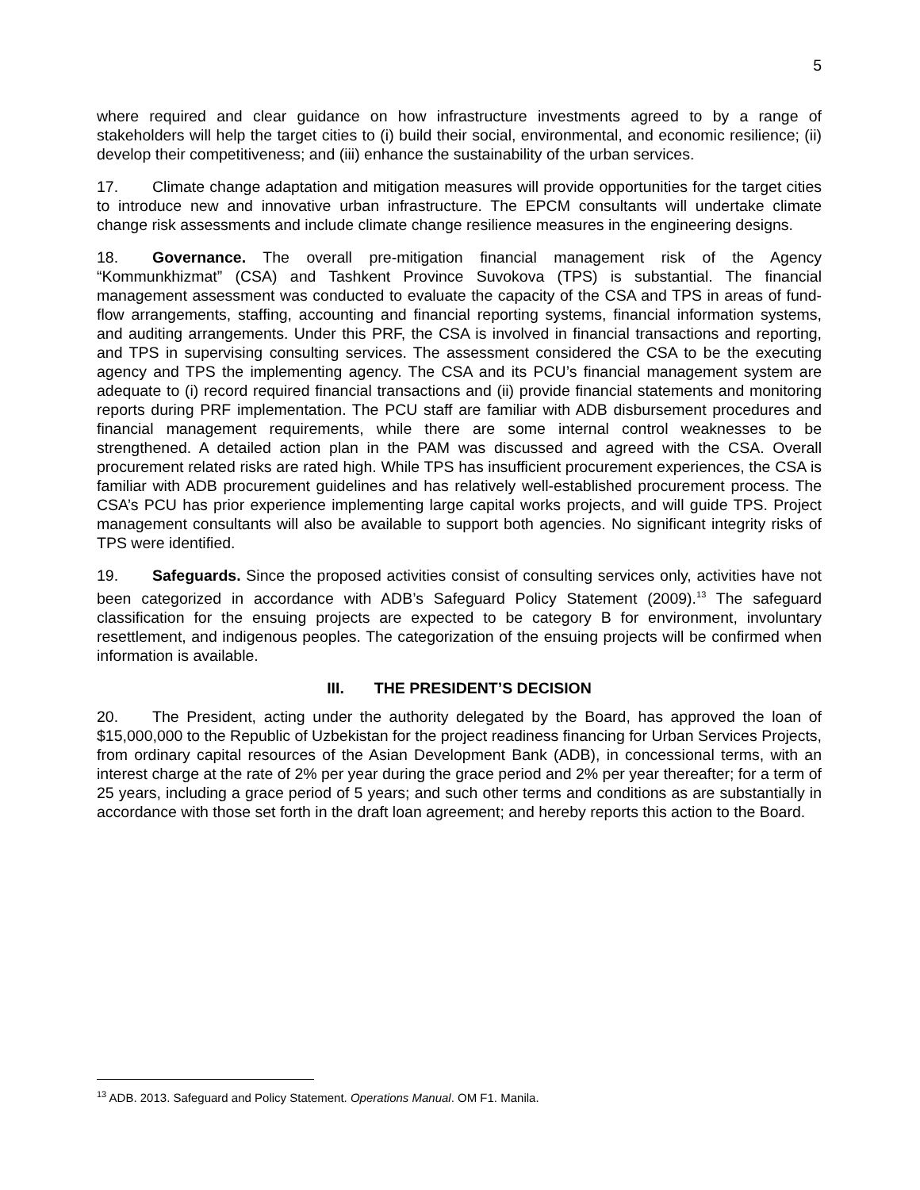5
where required and clear guidance on how infrastructure investments agreed to by a range of stakeholders will help the target cities to (i) build their social, environmental, and economic resilience; (ii) develop their competitiveness; and (iii) enhance the sustainability of the urban services.
17. Climate change adaptation and mitigation measures will provide opportunities for the target cities to introduce new and innovative urban infrastructure. The EPCM consultants will undertake climate change risk assessments and include climate change resilience measures in the engineering designs.
18. Governance. The overall pre-mitigation financial management risk of the Agency “Kommunkhizmat” (CSA) and Tashkent Province Suvokova (TPS) is substantial. The financial management assessment was conducted to evaluate the capacity of the CSA and TPS in areas of fund-flow arrangements, staffing, accounting and financial reporting systems, financial information systems, and auditing arrangements. Under this PRF, the CSA is involved in financial transactions and reporting, and TPS in supervising consulting services. The assessment considered the CSA to be the executing agency and TPS the implementing agency. The CSA and its PCU’s financial management system are adequate to (i) record required financial transactions and (ii) provide financial statements and monitoring reports during PRF implementation. The PCU staff are familiar with ADB disbursement procedures and financial management requirements, while there are some internal control weaknesses to be strengthened. A detailed action plan in the PAM was discussed and agreed with the CSA. Overall procurement related risks are rated high. While TPS has insufficient procurement experiences, the CSA is familiar with ADB procurement guidelines and has relatively well-established procurement process. The CSA’s PCU has prior experience implementing large capital works projects, and will guide TPS. Project management consultants will also be available to support both agencies. No significant integrity risks of TPS were identified.
19. Safeguards. Since the proposed activities consist of consulting services only, activities have not been categorized in accordance with ADB’s Safeguard Policy Statement (2009).<sup>13</sup> The safeguard classification for the ensuing projects are expected to be category B for environment, involuntary resettlement, and indigenous peoples. The categorization of the ensuing projects will be confirmed when information is available.
III. THE PRESIDENT’S DECISION
20. The President, acting under the authority delegated by the Board, has approved the loan of $15,000,000 to the Republic of Uzbekistan for the project readiness financing for Urban Services Projects, from ordinary capital resources of the Asian Development Bank (ADB), in concessional terms, with an interest charge at the rate of 2% per year during the grace period and 2% per year thereafter; for a term of 25 years, including a grace period of 5 years; and such other terms and conditions as are substantially in accordance with those set forth in the draft loan agreement; and hereby reports this action to the Board.
<sup>13</sup> ADB. 2013. Safeguard and Policy Statement. Operations Manual. OM F1. Manila.